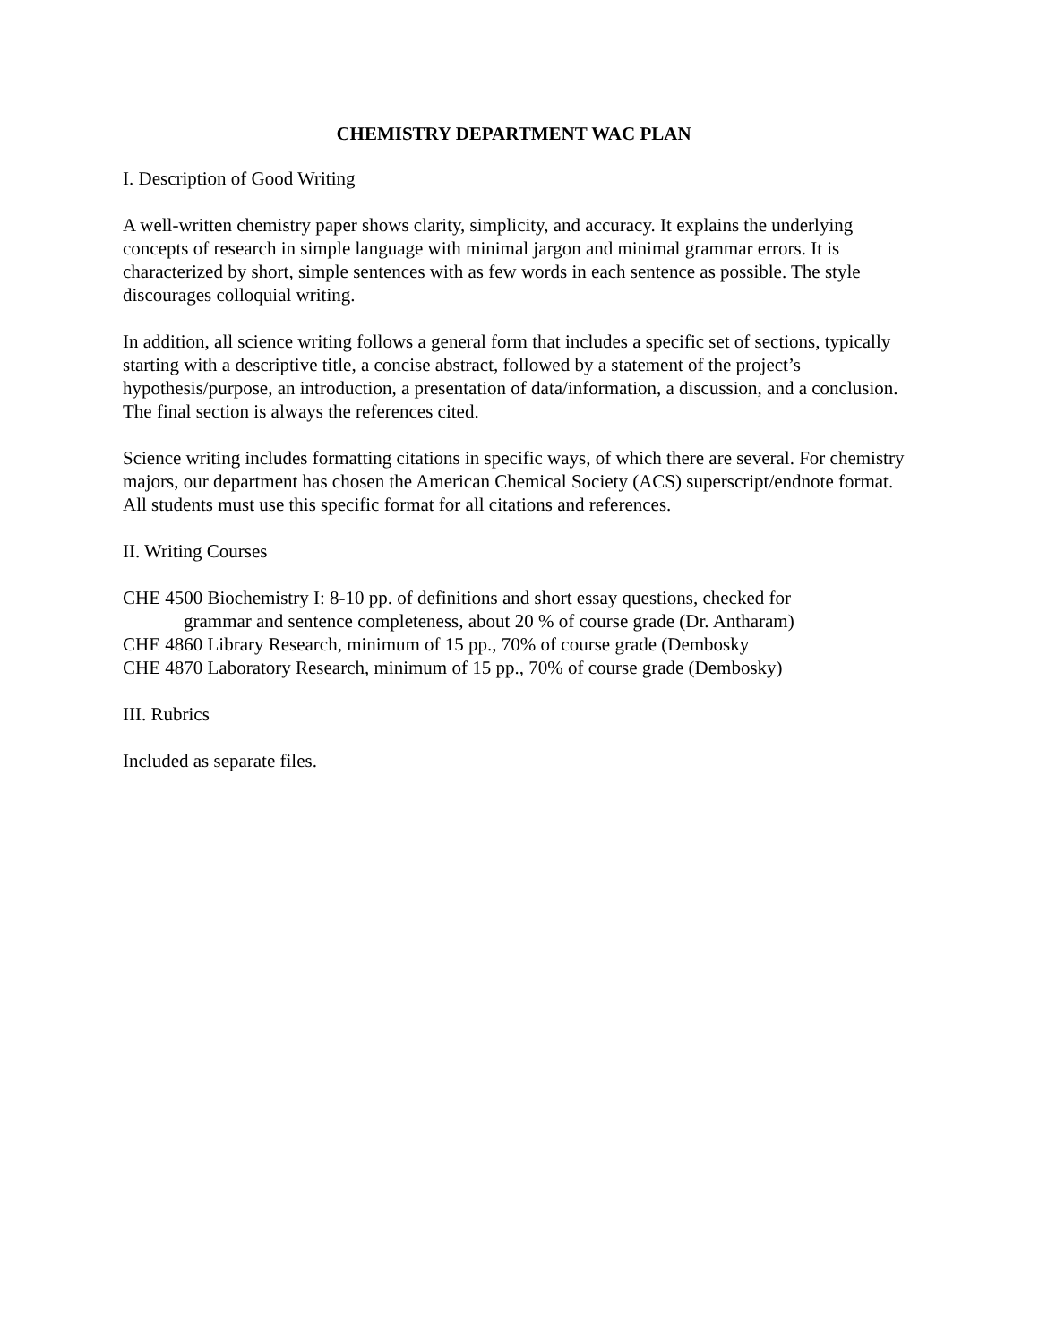CHEMISTRY DEPARTMENT WAC PLAN
I. Description of Good Writing
A well-written chemistry paper shows clarity, simplicity, and accuracy. It explains the underlying concepts of research in simple language with minimal jargon and minimal grammar errors. It is characterized by short, simple sentences with as few words in each sentence as possible. The style discourages colloquial writing.
In addition, all science writing follows a general form that includes a specific set of sections, typically starting with a descriptive title, a concise abstract, followed by a statement of the project’s hypothesis/purpose, an introduction, a presentation of data/information, a discussion, and a conclusion. The final section is always the references cited.
Science writing includes formatting citations in specific ways, of which there are several. For chemistry majors, our department has chosen the American Chemical Society (ACS) superscript/endnote format. All students must use this specific format for all citations and references.
II. Writing Courses
CHE 4500 Biochemistry I: 8-10 pp. of definitions and short essay questions, checked for
grammar and sentence completeness, about 20 % of course grade (Dr. Antharam)
CHE 4860 Library Research, minimum of 15 pp., 70% of course grade (Dembosky
CHE 4870 Laboratory Research, minimum of 15 pp., 70% of course grade (Dembosky)
III. Rubrics
Included as separate files.